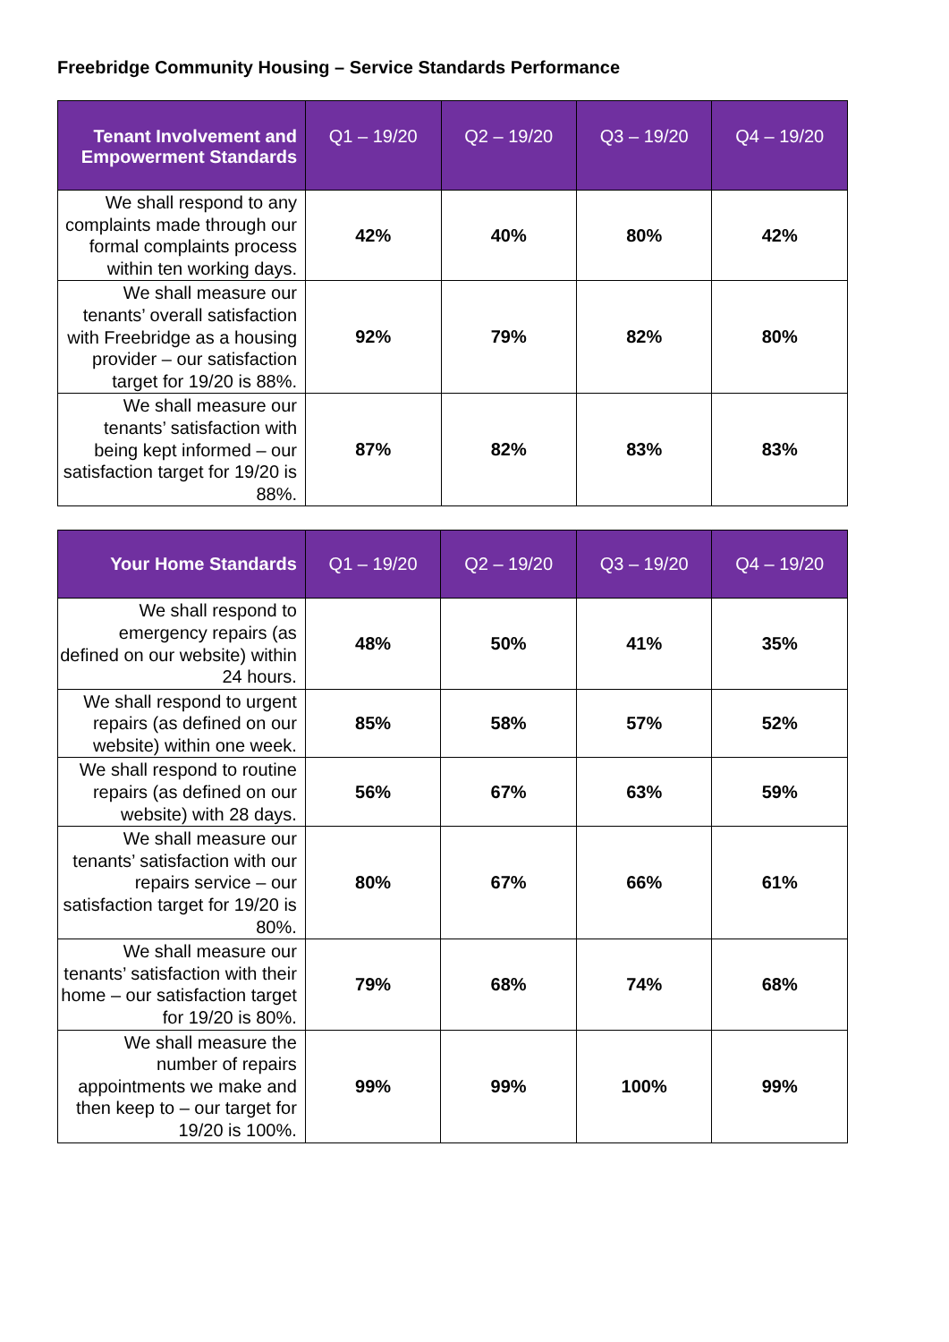Freebridge Community Housing – Service Standards Performance
| Tenant Involvement and Empowerment Standards | Q1 – 19/20 | Q2 – 19/20 | Q3 – 19/20 | Q4 – 19/20 |
| --- | --- | --- | --- | --- |
| We shall respond to any complaints made through our formal complaints process within ten working days. | 42% | 40% | 80% | 42% |
| We shall measure our tenants’ overall satisfaction with Freebridge as a housing provider – our satisfaction target for 19/20 is 88%. | 92% | 79% | 82% | 80% |
| We shall measure our tenants’ satisfaction with being kept informed – our satisfaction target for 19/20 is 88%. | 87% | 82% | 83% | 83% |
| Your Home Standards | Q1 – 19/20 | Q2 – 19/20 | Q3 – 19/20 | Q4 – 19/20 |
| --- | --- | --- | --- | --- |
| We shall respond to emergency repairs (as defined on our website) within 24 hours. | 48% | 50% | 41% | 35% |
| We shall respond to urgent repairs (as defined on our website) within one week. | 85% | 58% | 57% | 52% |
| We shall respond to routine repairs (as defined on our website) with 28 days. | 56% | 67% | 63% | 59% |
| We shall measure our tenants’ satisfaction with our repairs service – our satisfaction target for 19/20 is 80%. | 80% | 67% | 66% | 61% |
| We shall measure our tenants’ satisfaction with their home – our satisfaction target for 19/20 is 80%. | 79% | 68% | 74% | 68% |
| We shall measure the number of repairs appointments we make and then keep to – our target for 19/20 is 100%. | 99% | 99% | 100% | 99% |